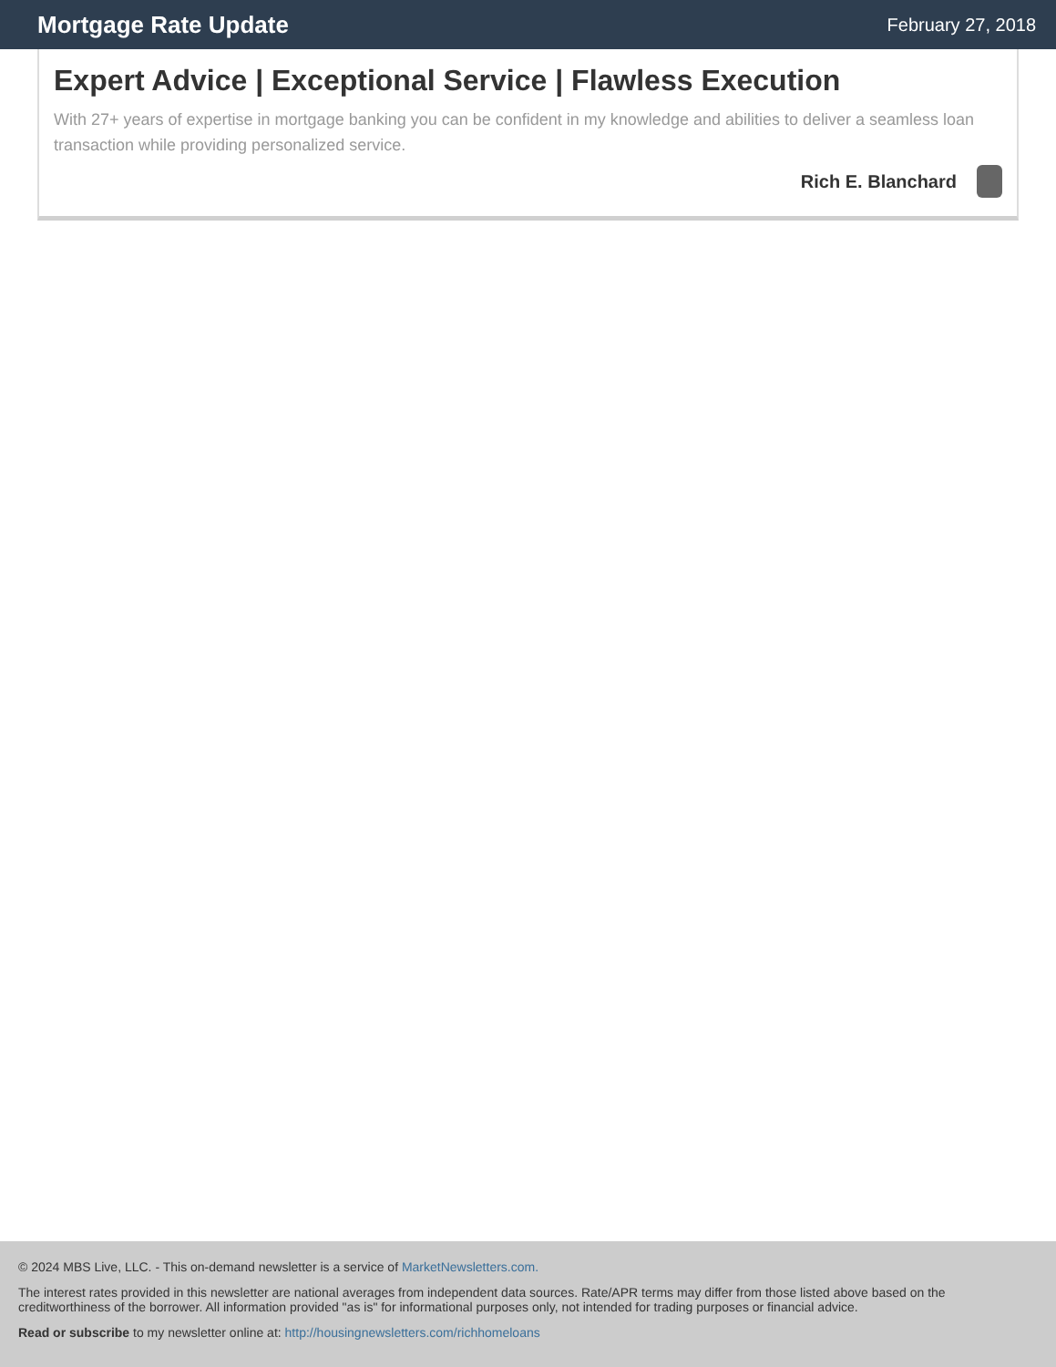Mortgage Rate Update
February 27, 2018
Expert Advice | Exceptional Service | Flawless Execution
With 27+ years of expertise in mortgage banking you can be confident in my knowledge and abilities to deliver a seamless loan transaction while providing personalized service.
Rich E. Blanchard
© 2024 MBS Live, LLC. - This on-demand newsletter is a service of MarketNewsletters.com.
The interest rates provided in this newsletter are national averages from independent data sources. Rate/APR terms may differ from those listed above based on the creditworthiness of the borrower. All information provided "as is" for informational purposes only, not intended for trading purposes or financial advice.
Read or subscribe to my newsletter online at: http://housingnewsletters.com/richhomeloans